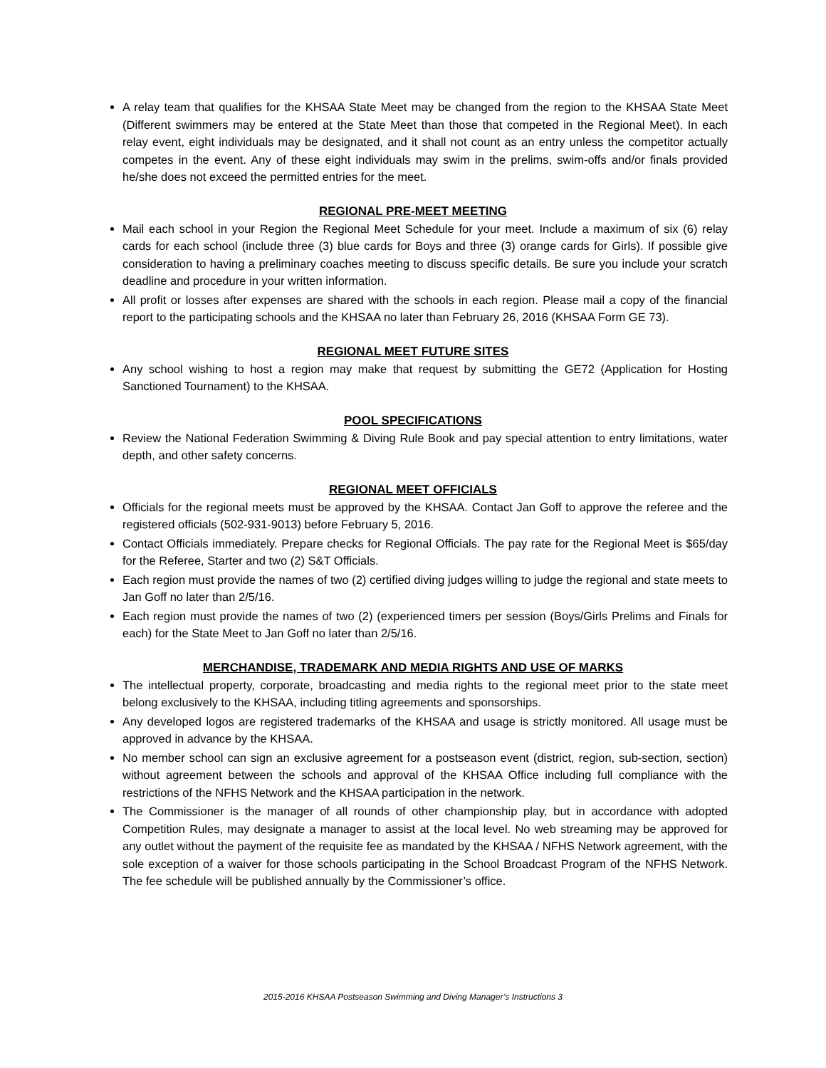A relay team that qualifies for the KHSAA State Meet may be changed from the region to the KHSAA State Meet (Different swimmers may be entered at the State Meet than those that competed in the Regional Meet). In each relay event, eight individuals may be designated, and it shall not count as an entry unless the competitor actually competes in the event. Any of these eight individuals may swim in the prelims, swim-offs and/or finals provided he/she does not exceed the permitted entries for the meet.
REGIONAL PRE-MEET MEETING
Mail each school in your Region the Regional Meet Schedule for your meet. Include a maximum of six (6) relay cards for each school (include three (3) blue cards for Boys and three (3) orange cards for Girls). If possible give consideration to having a preliminary coaches meeting to discuss specific details. Be sure you include your scratch deadline and procedure in your written information.
All profit or losses after expenses are shared with the schools in each region. Please mail a copy of the financial report to the participating schools and the KHSAA no later than February 26, 2016 (KHSAA Form GE 73).
REGIONAL MEET FUTURE SITES
Any school wishing to host a region may make that request by submitting the GE72 (Application for Hosting Sanctioned Tournament) to the KHSAA.
POOL SPECIFICATIONS
Review the National Federation Swimming & Diving Rule Book and pay special attention to entry limitations, water depth, and other safety concerns.
REGIONAL MEET OFFICIALS
Officials for the regional meets must be approved by the KHSAA. Contact Jan Goff to approve the referee and the registered officials (502-931-9013) before February 5, 2016.
Contact Officials immediately. Prepare checks for Regional Officials. The pay rate for the Regional Meet is $65/day for the Referee, Starter and two (2) S&T Officials.
Each region must provide the names of two (2) certified diving judges willing to judge the regional and state meets to Jan Goff no later than 2/5/16.
Each region must provide the names of two (2) (experienced timers per session (Boys/Girls Prelims and Finals for each) for the State Meet to Jan Goff no later than 2/5/16.
MERCHANDISE, TRADEMARK AND MEDIA RIGHTS AND USE OF MARKS
The intellectual property, corporate, broadcasting and media rights to the regional meet prior to the state meet belong exclusively to the KHSAA, including titling agreements and sponsorships.
Any developed logos are registered trademarks of the KHSAA and usage is strictly monitored. All usage must be approved in advance by the KHSAA.
No member school can sign an exclusive agreement for a postseason event (district, region, sub-section, section) without agreement between the schools and approval of the KHSAA Office including full compliance with the restrictions of the NFHS Network and the KHSAA participation in the network.
The Commissioner is the manager of all rounds of other championship play, but in accordance with adopted Competition Rules, may designate a manager to assist at the local level. No web streaming may be approved for any outlet without the payment of the requisite fee as mandated by the KHSAA / NFHS Network agreement, with the sole exception of a waiver for those schools participating in the School Broadcast Program of the NFHS Network. The fee schedule will be published annually by the Commissioner’s office.
2015-2016 KHSAA Postseason Swimming and Diving Manager’s Instructions 3